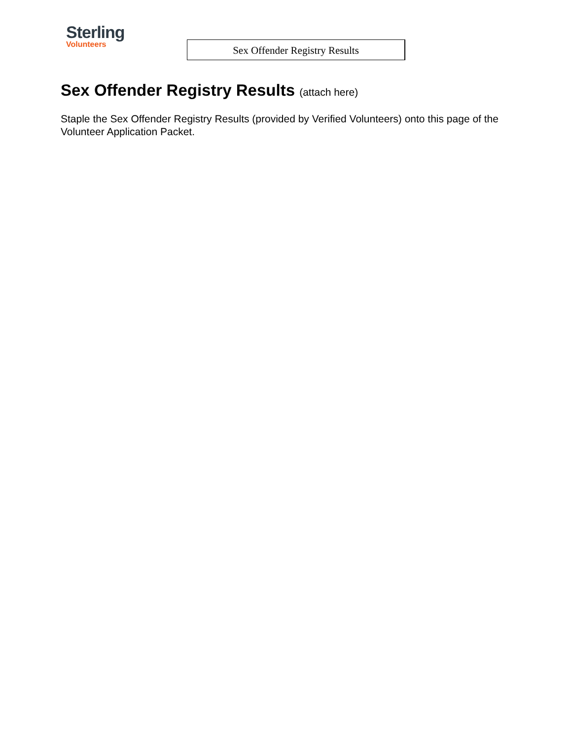Sterling
Volunteers
Sex Offender Registry Results
Sex Offender Registry Results (attach here)
Staple the Sex Offender Registry Results (provided by Verified Volunteers) onto this page of the Volunteer Application Packet.